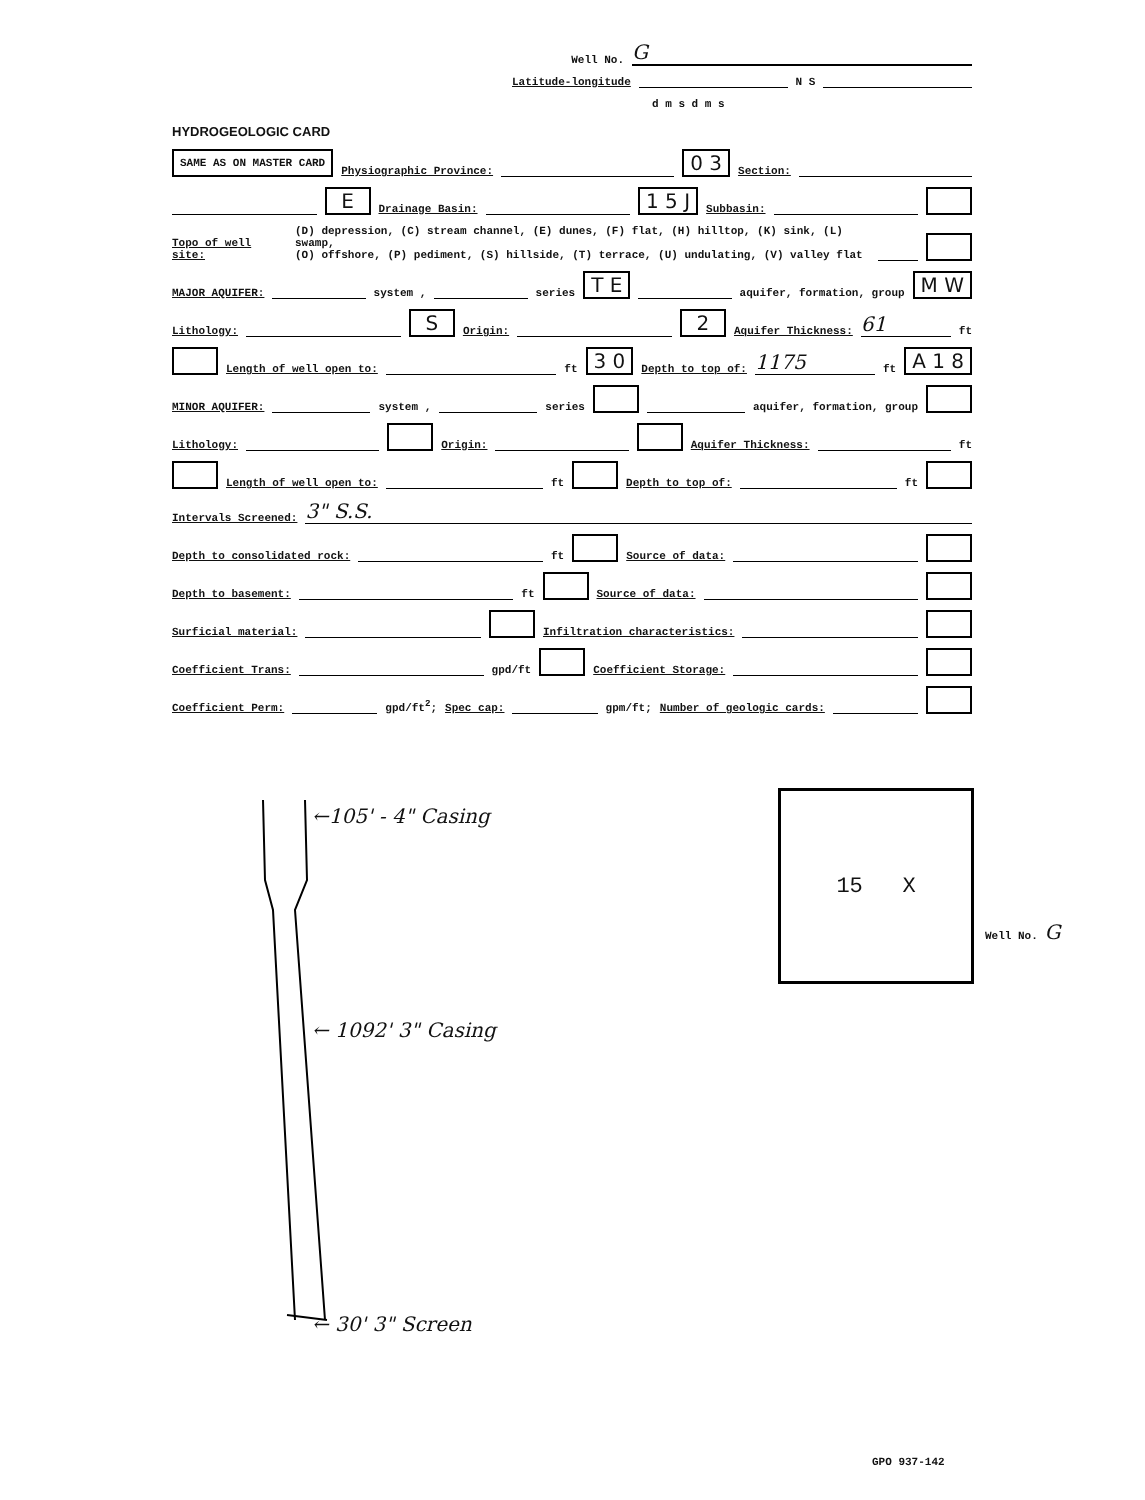Well No. G
Latitude-longitude N S
d m s d m s
HYDROGEOLOGIC CARD
SAME AS ON MASTER CARD Physiographic Province: 0 3 Section:
E Drainage Basin: 1 5 J Subbasin:
Topo of well site: (D) depression, (C) stream channel, (E) dunes, (F) flat, (H) hilltop, (K) sink, (L) swamp,
(O) offshore, (P) pediment, (S) hillside, (T) terrace, (U) undulating, (V) valley flat
MAJOR AQUIFER: system , series T E aquifer, formation, group M W
Lithology: S Origin: 2 Aquifer Thickness: 61 ft
Length of well open to: ft 3 0 Depth to top of: 1175 ft A 1 8
MINOR AQUIFER: system , series aquifer, formation, group
Lithology: Origin: Aquifer Thickness: ft
Length of well open to: ft Depth to top of: ft
Intervals Screened: 3" S.S.
Depth to consolidated rock: ft Source of data:
Depth to basement: ft Source of data:
Surficial material: Infiltration characteristics:
Coefficient Trans: gpd/ft Coefficient Storage:
Coefficient Perm: gpd/ft<sup>2</sup>; Spec cap: gpm/ft; Number of geologic cards:
←105' - 4" Casing
← 1092' 3" Casing
← 30' 3" Screen
GPO 937-142
15 X
Well No. G